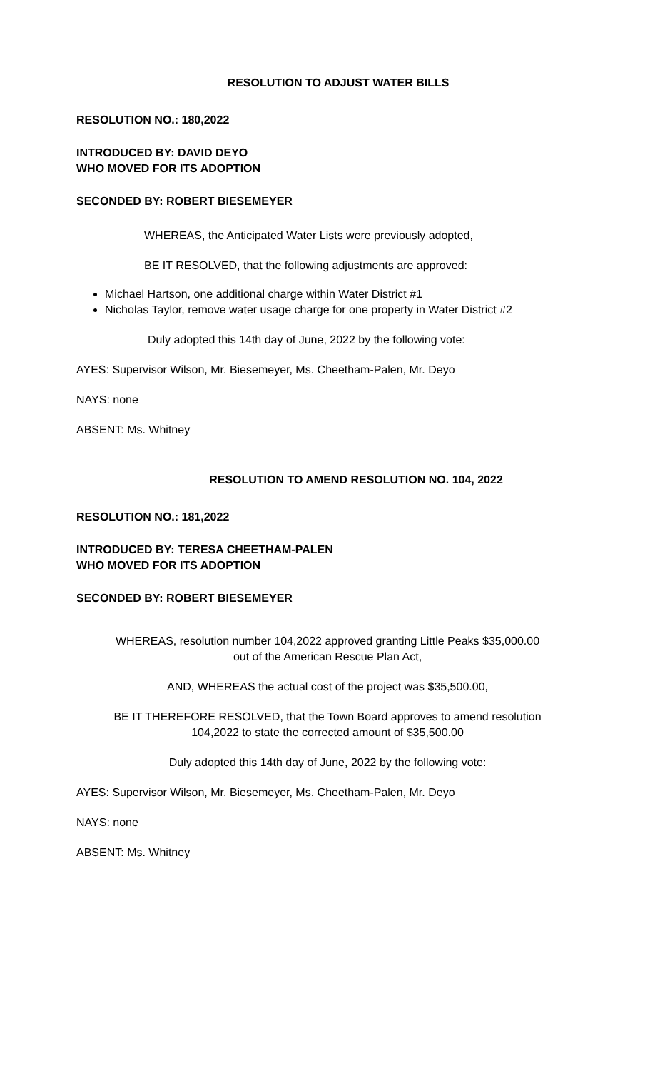RESOLUTION TO ADJUST WATER BILLS
RESOLUTION NO.: 180,2022
INTRODUCED BY: DAVID DEYO
WHO MOVED FOR ITS ADOPTION
SECONDED BY: ROBERT BIESEMEYER
WHEREAS, the Anticipated Water Lists were previously adopted,
BE IT RESOLVED, that the following adjustments are approved:
Michael Hartson, one additional charge within Water District #1
Nicholas Taylor, remove water usage charge for one property in Water District #2
Duly adopted this 14th day of June, 2022 by the following vote:
AYES: Supervisor Wilson, Mr. Biesemeyer, Ms. Cheetham-Palen, Mr. Deyo
NAYS: none
ABSENT: Ms. Whitney
RESOLUTION TO AMEND RESOLUTION NO. 104, 2022
RESOLUTION NO.: 181,2022
INTRODUCED BY: TERESA CHEETHAM-PALEN
WHO MOVED FOR ITS ADOPTION
SECONDED BY: ROBERT BIESEMEYER
WHEREAS, resolution number 104,2022 approved granting Little Peaks $35,000.00
out of the American Rescue Plan Act,
AND, WHEREAS the actual cost of the project was $35,500.00,
BE IT THEREFORE RESOLVED, that the Town Board approves to amend resolution
104,2022 to state the corrected amount of $35,500.00
Duly adopted this 14th day of June, 2022 by the following vote:
AYES: Supervisor Wilson, Mr. Biesemeyer, Ms. Cheetham-Palen, Mr. Deyo
NAYS: none
ABSENT: Ms. Whitney